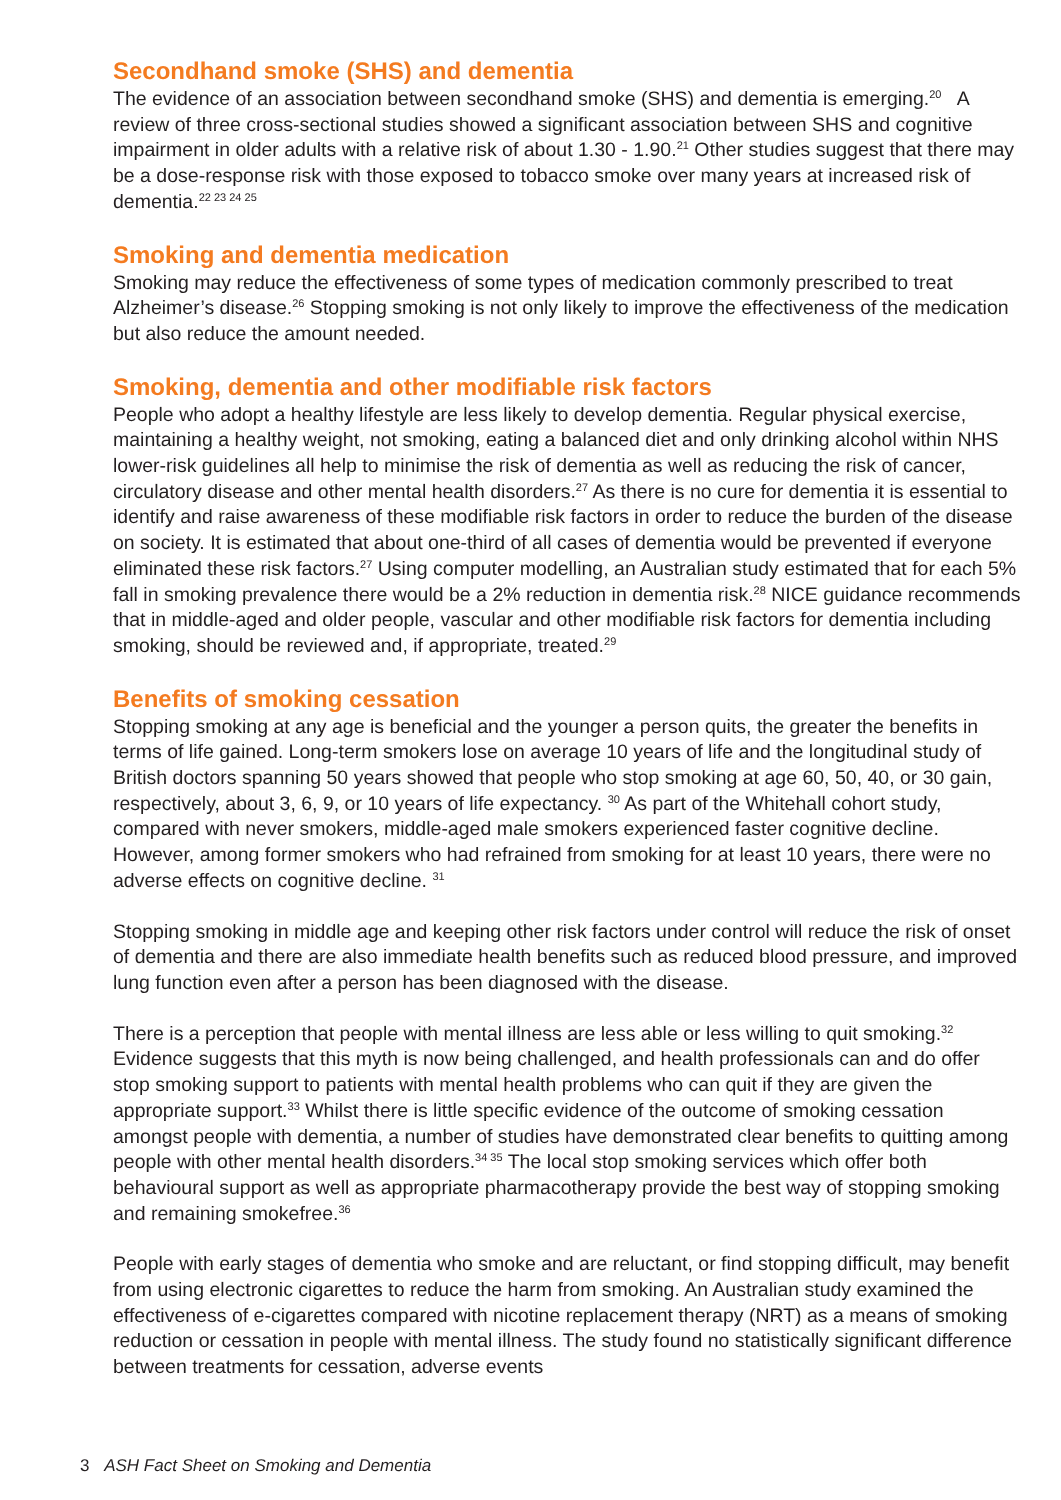Secondhand smoke (SHS) and dementia
The evidence of an association between secondhand smoke (SHS) and dementia is emerging.<sup>20</sup> A review of three cross-sectional studies showed a significant association between SHS and cognitive impairment in older adults with a relative risk of about 1.30 - 1.90.<sup>21</sup> Other studies suggest that there may be a dose-response risk with those exposed to tobacco smoke over many years at increased risk of dementia.<sup>22 23 24 25</sup>
Smoking and dementia medication
Smoking may reduce the effectiveness of some types of medication commonly prescribed to treat Alzheimer’s disease.<sup>26</sup> Stopping smoking is not only likely to improve the effectiveness of the medication but also reduce the amount needed.
Smoking, dementia and other modifiable risk factors
People who adopt a healthy lifestyle are less likely to develop dementia. Regular physical exercise, maintaining a healthy weight, not smoking, eating a balanced diet and only drinking alcohol within NHS lower-risk guidelines all help to minimise the risk of dementia as well as reducing the risk of cancer, circulatory disease and other mental health disorders.<sup>27</sup> As there is no cure for dementia it is essential to identify and raise awareness of these modifiable risk factors in order to reduce the burden of the disease on society. It is estimated that about one-third of all cases of dementia would be prevented if everyone eliminated these risk factors.<sup>27</sup> Using computer modelling, an Australian study estimated that for each 5% fall in smoking prevalence there would be a 2% reduction in dementia risk.<sup>28</sup> NICE guidance recommends that in middle-aged and older people, vascular and other modifiable risk factors for dementia including smoking, should be reviewed and, if appropriate, treated.<sup>29</sup>
Benefits of smoking cessation
Stopping smoking at any age is beneficial and the younger a person quits, the greater the benefits in terms of life gained. Long-term smokers lose on average 10 years of life and the longitudinal study of British doctors spanning 50 years showed that people who stop smoking at age 60, 50, 40, or 30 gain, respectively, about 3, 6, 9, or 10 years of life expectancy. <sup>30</sup> As part of the Whitehall cohort study, compared with never smokers, middle-aged male smokers experienced faster cognitive decline. However, among former smokers who had refrained from smoking for at least 10 years, there were no adverse effects on cognitive decline. <sup>31</sup>
Stopping smoking in middle age and keeping other risk factors under control will reduce the risk of onset of dementia and there are also immediate health benefits such as reduced blood pressure, and improved lung function even after a person has been diagnosed with the disease.
There is a perception that people with mental illness are less able or less willing to quit smoking.<sup>32</sup> Evidence suggests that this myth is now being challenged, and health professionals can and do offer stop smoking support to patients with mental health problems who can quit if they are given the appropriate support.<sup>33</sup> Whilst there is little specific evidence of the outcome of smoking cessation amongst people with dementia, a number of studies have demonstrated clear benefits to quitting among people with other mental health disorders.<sup>34 35</sup> The local stop smoking services which offer both behavioural support as well as appropriate pharmacotherapy provide the best way of stopping smoking and remaining smokefree.<sup>36</sup>
People with early stages of dementia who smoke and are reluctant, or find stopping difficult, may benefit from using electronic cigarettes to reduce the harm from smoking. An Australian study examined the effectiveness of e-cigarettes compared with nicotine replacement therapy (NRT) as a means of smoking reduction or cessation in people with mental illness. The study found no statistically significant difference between treatments for cessation, adverse events
3 ASH Fact Sheet on Smoking and Dementia